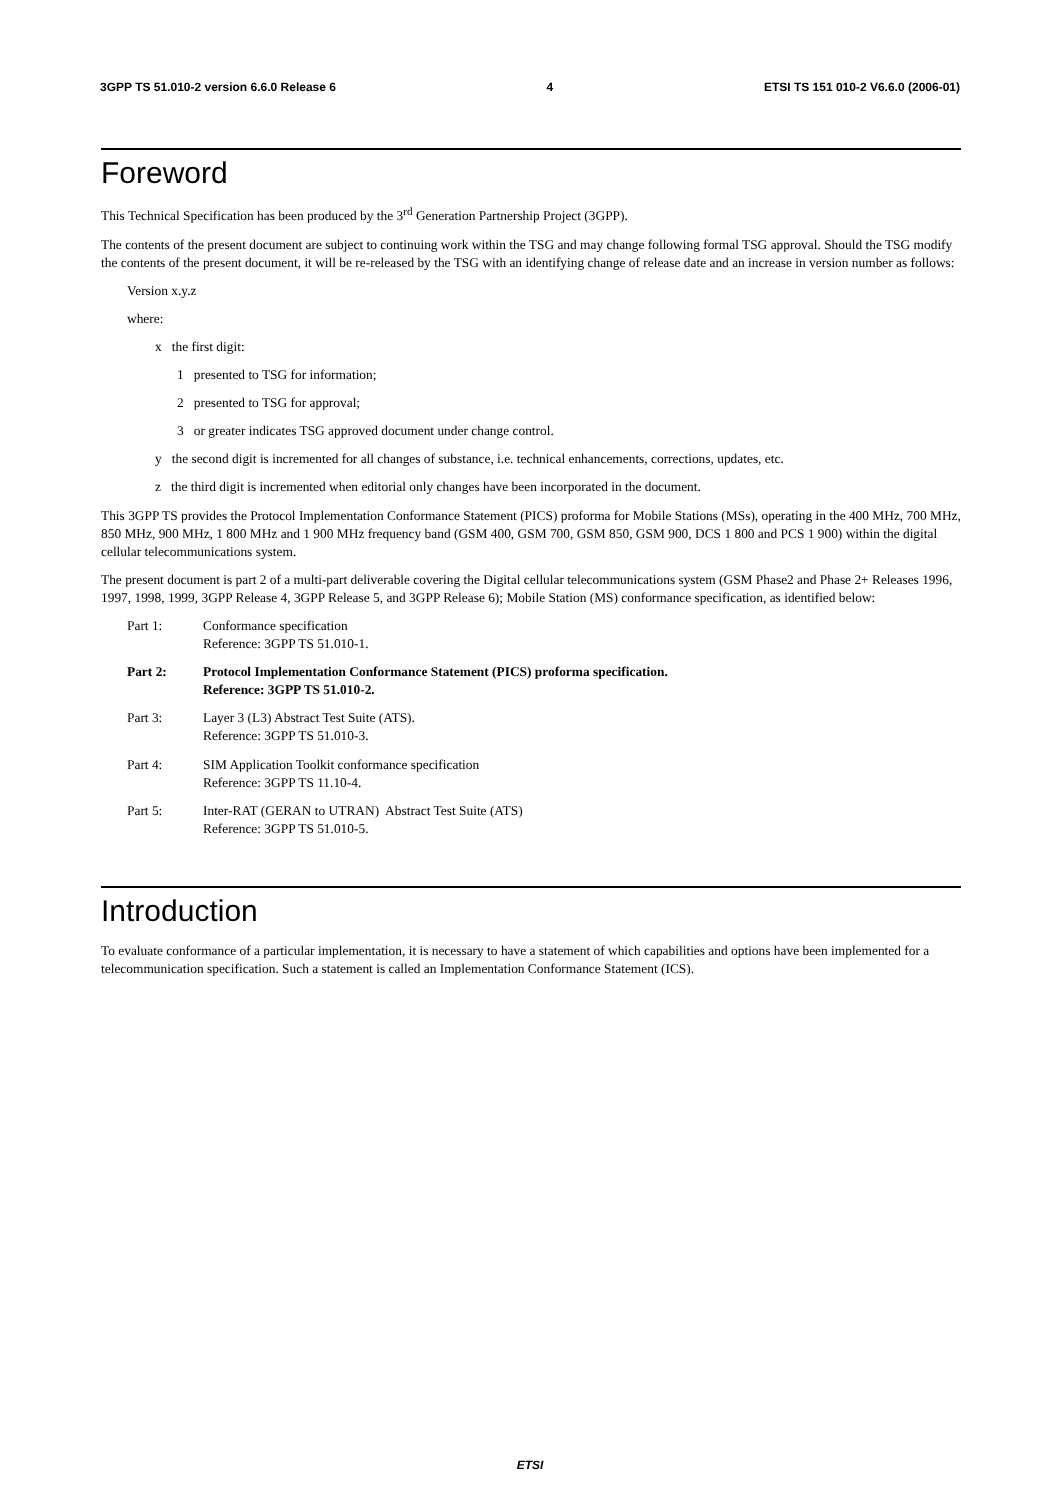3GPP TS 51.010-2 version 6.6.0 Release 6 4 ETSI TS 151 010-2 V6.6.0 (2006-01)
Foreword
This Technical Specification has been produced by the 3<sup>rd</sup> Generation Partnership Project (3GPP).
The contents of the present document are subject to continuing work within the TSG and may change following formal TSG approval. Should the TSG modify the contents of the present document, it will be re-released by the TSG with an identifying change of release date and an increase in version number as follows:
Version x.y.z
where:
x the first digit:
1 presented to TSG for information;
2 presented to TSG for approval;
3 or greater indicates TSG approved document under change control.
y the second digit is incremented for all changes of substance, i.e. technical enhancements, corrections, updates, etc.
z the third digit is incremented when editorial only changes have been incorporated in the document.
This 3GPP TS provides the Protocol Implementation Conformance Statement (PICS) proforma for Mobile Stations (MSs), operating in the 400 MHz, 700 MHz, 850 MHz, 900 MHz, 1 800 MHz and 1 900 MHz frequency band (GSM 400, GSM 700, GSM 850, GSM 900, DCS 1 800 and PCS 1 900) within the digital cellular telecommunications system.
The present document is part 2 of a multi-part deliverable covering the Digital cellular telecommunications system (GSM Phase2 and Phase 2+ Releases 1996, 1997, 1998, 1999, 3GPP Release 4, 3GPP Release 5, and 3GPP Release 6); Mobile Station (MS) conformance specification, as identified below:
Part 1: Conformance specification
Reference: 3GPP TS 51.010-1.
Part 2: Protocol Implementation Conformance Statement (PICS) proforma specification.
Reference: 3GPP TS 51.010-2.
Part 3: Layer 3 (L3) Abstract Test Suite (ATS).
Reference: 3GPP TS 51.010-3.
Part 4: SIM Application Toolkit conformance specification
Reference: 3GPP TS 11.10-4.
Part 5: Inter-RAT (GERAN to UTRAN) Abstract Test Suite (ATS)
Reference: 3GPP TS 51.010-5.
Introduction
To evaluate conformance of a particular implementation, it is necessary to have a statement of which capabilities and options have been implemented for a telecommunication specification. Such a statement is called an Implementation Conformance Statement (ICS).
ETSI